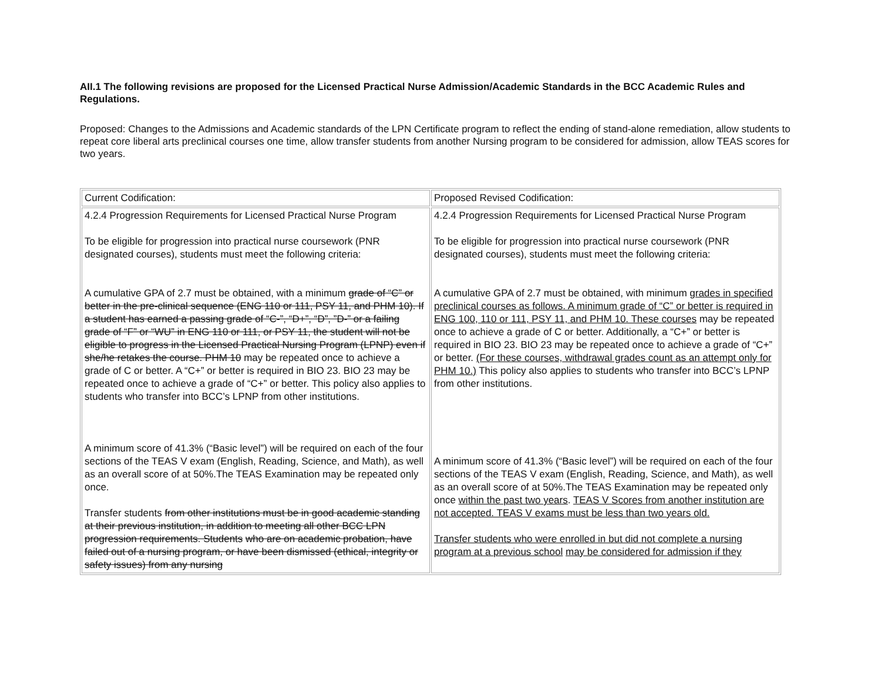AII.1 The following revisions are proposed for the Licensed Practical Nurse Admission/Academic Standards in the BCC Academic Rules and Regulations.
Proposed: Changes to the Admissions and Academic standards of the LPN Certificate program to reflect the ending of stand-alone remediation, allow students to repeat core liberal arts preclinical courses one time, allow transfer students from another Nursing program to be considered for admission, allow TEAS scores for two years.
| Current Codification: | Proposed Revised Codification: |
| 4.2.4 Progression Requirements for Licensed Practical Nurse Program To be eligible for progression into practical nurse coursework (PNR designated courses), students must meet the following criteria: A cumulative GPA of 2.7 must be obtained, with a minimum grade of “C” or better in the pre-clinical sequence (ENG 110 or 111, PSY 11, and PHM 10). If a student has earned a passing grade of “C-”, “D+”, “D”, ”D-” or a failing grade of “F” or “WU” in ENG 110 or 111, or PSY 11, the student will not be eligible to progress in the Licensed Practical Nursing Program (LPNP) even if she/he retakes the course. PHM 10 may be repeated once to achieve a grade of C or better. A “C+” or better is required in BIO 23. BIO 23 may be repeated once to achieve a grade of “C+” or better. This policy also applies to students who transfer into BCC’s LPNP from other institutions. A minimum score of 41.3% (“Basic level”) will be required on each of the four sections of the TEAS V exam (English, Reading, Science, and Math), as well as an overall score of at 50%.The TEAS Examination may be repeated only once. Transfer students from other institutions must be in good academic standing at their previous institution, in addition to meeting all other BCC LPN progression requirements. Students who are on academic probation, have failed out of a nursing program, or have been dismissed (ethical, integrity or safety issues) from any nursing | 4.2.4 Progression Requirements for Licensed Practical Nurse Program To be eligible for progression into practical nurse coursework (PNR designated courses), students must meet the following criteria: A cumulative GPA of 2.7 must be obtained, with minimum grades in specified preclinical courses as follows. A minimum grade of “C” or better is required in ENG 100, 110 or 111, PSY 11, and PHM 10. These courses may be repeated once to achieve a grade of C or better. Additionally, a “C+” or better is required in BIO 23. BIO 23 may be repeated once to achieve a grade of “C+” or better. (For these courses, withdrawal grades count as an attempt only for PHM 10.) This policy also applies to students who transfer into BCC’s LPNP from other institutions. A minimum score of 41.3% (“Basic level”) will be required on each of the four sections of the TEAS V exam (English, Reading, Science, and Math), as well as an overall score of at 50%.The TEAS Examination may be repeated only once within the past two years . TEAS V Scores from another institution are not accepted. TEAS V exams must be less than two years old. Transfer students who were enrolled in but did not complete a nursing program at a previous school may be considered for admission if they |